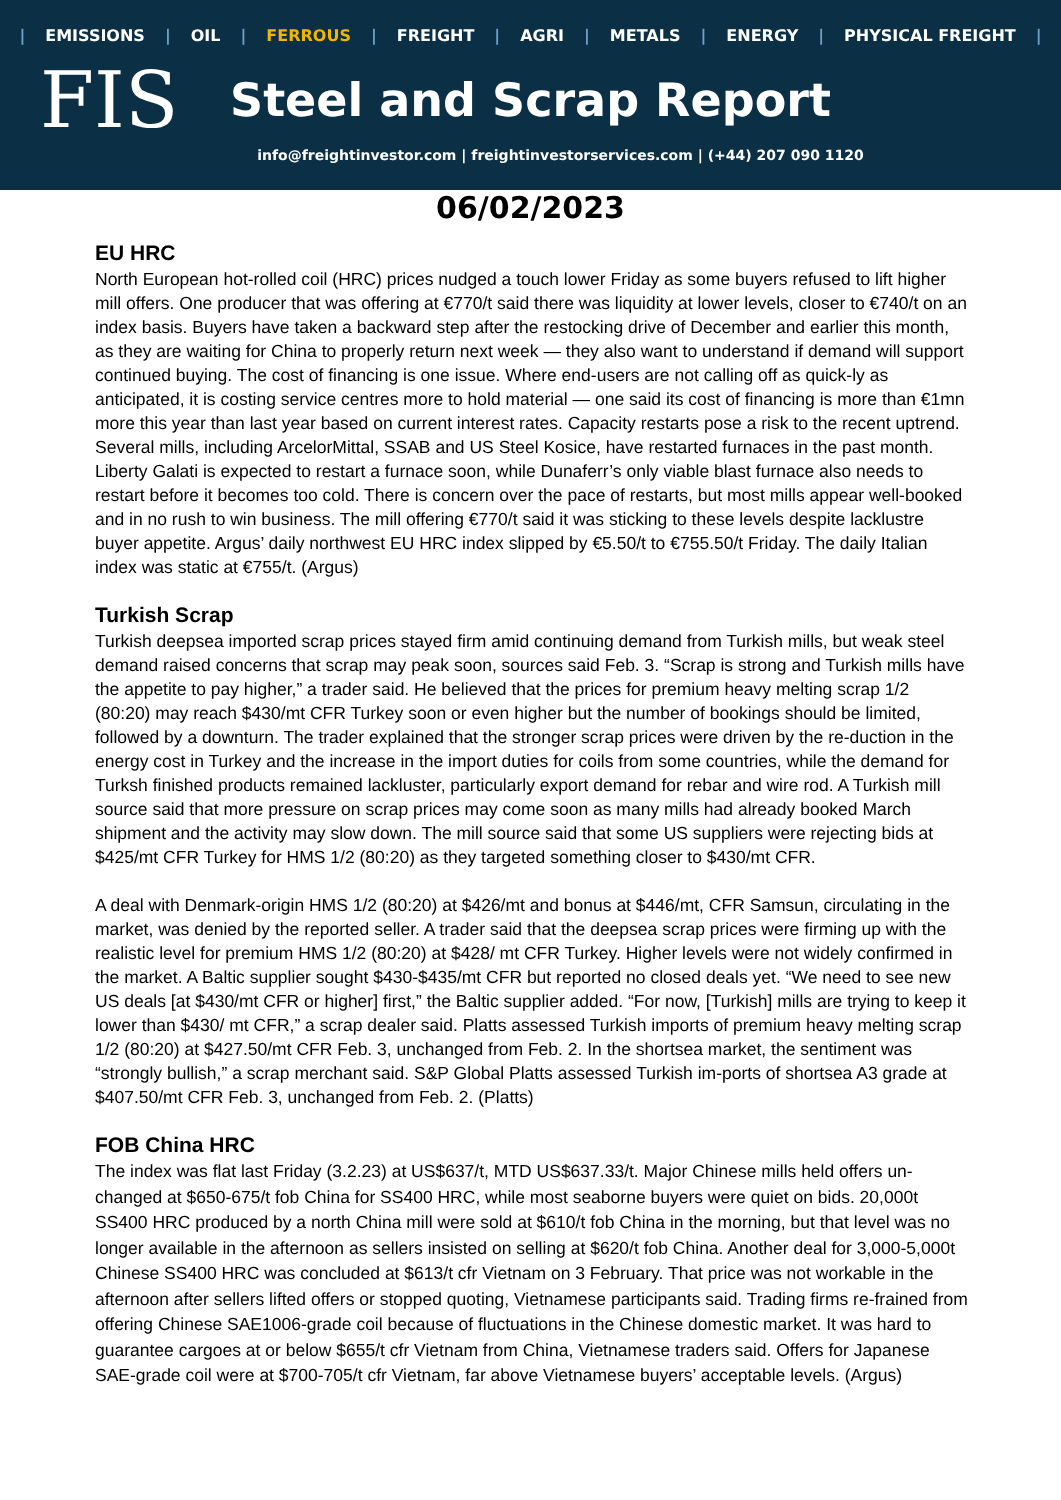| EMISSIONS | OIL | FERROUS | FREIGHT | AGRI | METALS | ENERGY | PHYSICAL FREIGHT |
FIS
Steel and Scrap Report
info@freightinvestor.com | freightinvestorservices.com | (+44) 207 090 1120
06/02/2023
EU HRC
North European hot-rolled coil (HRC) prices nudged a touch lower Friday as some buyers refused to lift higher mill offers. One producer that was offering at €770/t said there was liquidity at lower levels, closer to €740/t on an index basis. Buyers have taken a backward step after the restocking drive of December and earlier this month, as they are waiting for China to properly return next week — they also want to understand if demand will support continued buying. The cost of financing is one issue. Where end-users are not calling off as quick-ly as anticipated, it is costing service centres more to hold material — one said its cost of financing is more than €1mn more this year than last year based on current interest rates. Capacity restarts pose a risk to the recent uptrend. Several mills, including ArcelorMittal, SSAB and US Steel Kosice, have restarted furnaces in the past month. Liberty Galati is expected to restart a furnace soon, while Dunaferr’s only viable blast furnace also needs to restart before it becomes too cold. There is concern over the pace of restarts, but most mills appear well-booked and in no rush to win business. The mill offering €770/t said it was sticking to these levels despite lacklustre buyer appetite. Argus’ daily northwest EU HRC index slipped by €5.50/t to €755.50/t Friday. The daily Italian index was static at €755/t. (Argus)
Turkish Scrap
Turkish deepsea imported scrap prices stayed firm amid continuing demand from Turkish mills, but weak steel demand raised concerns that scrap may peak soon, sources said Feb. 3. “Scrap is strong and Turkish mills have the appetite to pay higher,” a trader said. He believed that the prices for premium heavy melting scrap 1/2 (80:20) may reach $430/mt CFR Turkey soon or even higher but the number of bookings should be limited, followed by a downturn. The trader explained that the stronger scrap prices were driven by the re-duction in the energy cost in Turkey and the increase in the import duties for coils from some countries, while the demand for Turksh finished products remained lackluster, particularly export demand for rebar and wire rod. A Turkish mill source said that more pressure on scrap prices may come soon as many mills had already booked March shipment and the activity may slow down. The mill source said that some US suppliers were rejecting bids at $425/mt CFR Turkey for HMS 1/2 (80:20) as they targeted something closer to $430/mt CFR.
A deal with Denmark-origin HMS 1/2 (80:20) at $426/mt and bonus at $446/mt, CFR Samsun, circulating in the market, was denied by the reported seller. A trader said that the deepsea scrap prices were firming up with the realistic level for premium HMS 1/2 (80:20) at $428/ mt CFR Turkey. Higher levels were not widely confirmed in the market. A Baltic supplier sought $430-$435/mt CFR but reported no closed deals yet. “We need to see new US deals [at $430/mt CFR or higher] first,” the Baltic supplier added. “For now, [Turkish] mills are trying to keep it lower than $430/ mt CFR,” a scrap dealer said. Platts assessed Turkish imports of premium heavy melting scrap 1/2 (80:20) at $427.50/mt CFR Feb. 3, unchanged from Feb. 2. In the shortsea market, the sentiment was “strongly bullish,” a scrap merchant said. S&P Global Platts assessed Turkish im-ports of shortsea A3 grade at $407.50/mt CFR Feb. 3, unchanged from Feb. 2. (Platts)
FOB China HRC
The index was flat last Friday (3.2.23) at US$637/t, MTD US$637.33/t. Major Chinese mills held offers un-changed at $650-675/t fob China for SS400 HRC, while most seaborne buyers were quiet on bids. 20,000t SS400 HRC produced by a north China mill were sold at $610/t fob China in the morning, but that level was no longer available in the afternoon as sellers insisted on selling at $620/t fob China. Another deal for 3,000-5,000t Chinese SS400 HRC was concluded at $613/t cfr Vietnam on 3 February. That price was not workable in the afternoon after sellers lifted offers or stopped quoting, Vietnamese participants said. Trading firms re-frained from offering Chinese SAE1006-grade coil because of fluctuations in the Chinese domestic market. It was hard to guarantee cargoes at or below $655/t cfr Vietnam from China, Vietnamese traders said. Offers for Japanese SAE-grade coil were at $700-705/t cfr Vietnam, far above Vietnamese buyers’ acceptable levels. (Argus)